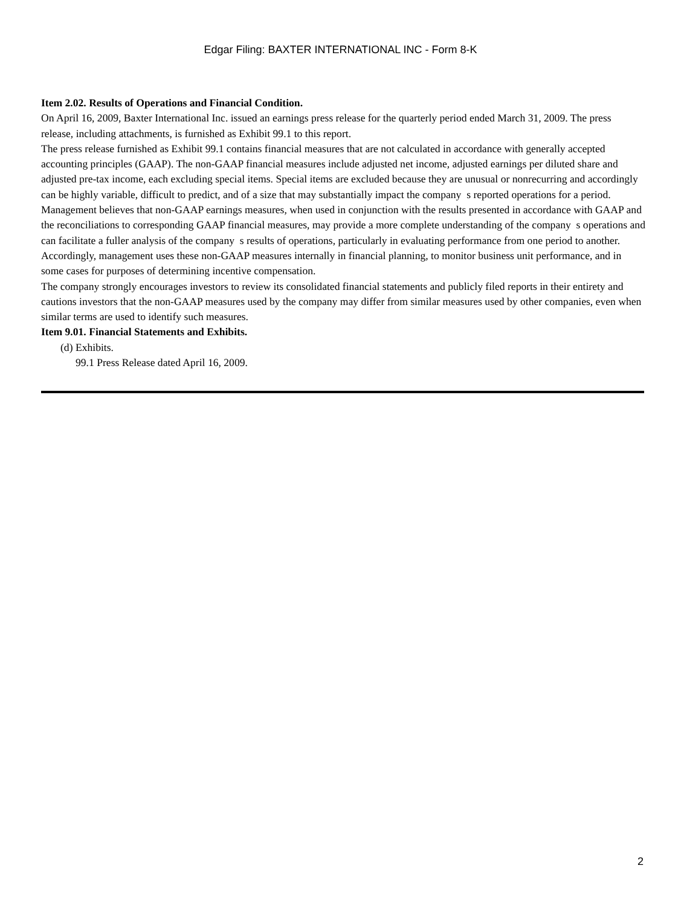Edgar Filing: BAXTER INTERNATIONAL INC - Form 8-K
Item 2.02. Results of Operations and Financial Condition.
On April 16, 2009, Baxter International Inc. issued an earnings press release for the quarterly period ended March 31, 2009. The press release, including attachments, is furnished as Exhibit 99.1 to this report.
The press release furnished as Exhibit 99.1 contains financial measures that are not calculated in accordance with generally accepted accounting principles (GAAP). The non-GAAP financial measures include adjusted net income, adjusted earnings per diluted share and adjusted pre-tax income, each excluding special items. Special items are excluded because they are unusual or nonrecurring and accordingly can be highly variable, difficult to predict, and of a size that may substantially impact the company s reported operations for a period.
Management believes that non-GAAP earnings measures, when used in conjunction with the results presented in accordance with GAAP and the reconciliations to corresponding GAAP financial measures, may provide a more complete understanding of the company s operations and can facilitate a fuller analysis of the company s results of operations, particularly in evaluating performance from one period to another. Accordingly, management uses these non-GAAP measures internally in financial planning, to monitor business unit performance, and in some cases for purposes of determining incentive compensation.
The company strongly encourages investors to review its consolidated financial statements and publicly filed reports in their entirety and cautions investors that the non-GAAP measures used by the company may differ from similar measures used by other companies, even when similar terms are used to identify such measures.
Item 9.01. Financial Statements and Exhibits.
(d) Exhibits.
99.1 Press Release dated April 16, 2009.
2